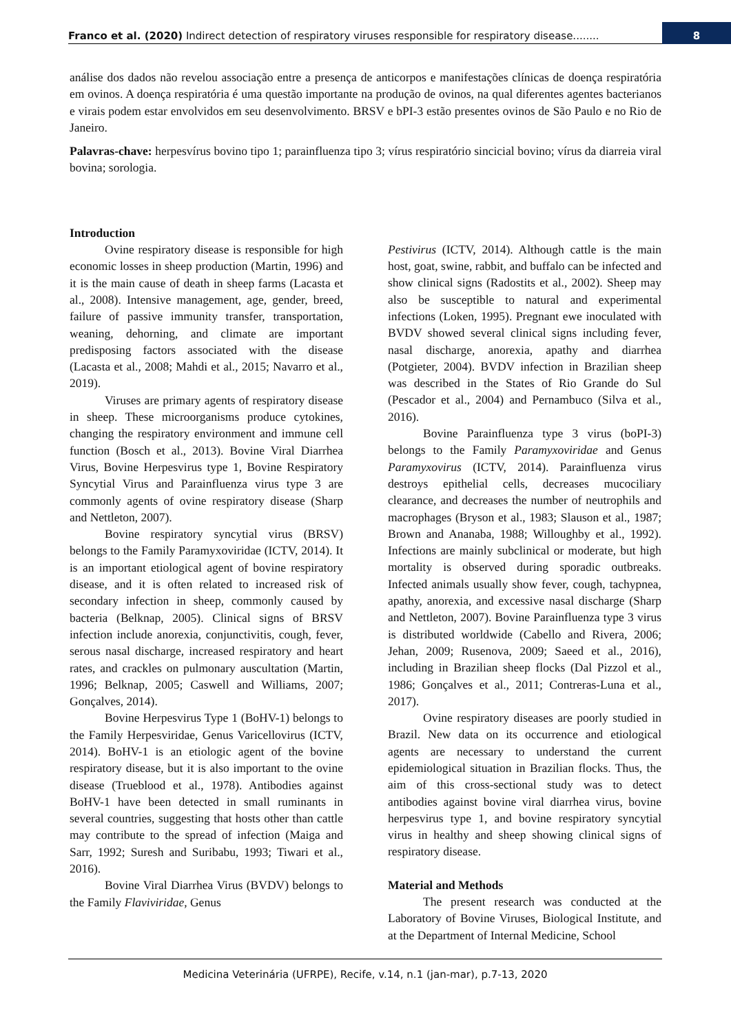Franco et al. (2020) Indirect detection of respiratory viruses responsible for respiratory disease........ 8
análise dos dados não revelou associação entre a presença de anticorpos e manifestações clínicas de doença respiratória em ovinos. A doença respiratória é uma questão importante na produção de ovinos, na qual diferentes agentes bacterianos e virais podem estar envolvidos em seu desenvolvimento. BRSV e bPI-3 estão presentes ovinos de São Paulo e no Rio de Janeiro.
Palavras-chave: herpesvírus bovino tipo 1; parainfluenza tipo 3; vírus respiratório sincicial bovino; vírus da diarreia viral bovina; sorologia.
Introduction
Ovine respiratory disease is responsible for high economic losses in sheep production (Martin, 1996) and it is the main cause of death in sheep farms (Lacasta et al., 2008). Intensive management, age, gender, breed, failure of passive immunity transfer, transportation, weaning, dehorning, and climate are important predisposing factors associated with the disease (Lacasta et al., 2008; Mahdi et al., 2015; Navarro et al., 2019).
Viruses are primary agents of respiratory disease in sheep. These microorganisms produce cytokines, changing the respiratory environment and immune cell function (Bosch et al., 2013). Bovine Viral Diarrhea Virus, Bovine Herpesvirus type 1, Bovine Respiratory Syncytial Virus and Parainfluenza virus type 3 are commonly agents of ovine respiratory disease (Sharp and Nettleton, 2007).
Bovine respiratory syncytial virus (BRSV) belongs to the Family Paramyxoviridae (ICTV, 2014). It is an important etiological agent of bovine respiratory disease, and it is often related to increased risk of secondary infection in sheep, commonly caused by bacteria (Belknap, 2005). Clinical signs of BRSV infection include anorexia, conjunctivitis, cough, fever, serous nasal discharge, increased respiratory and heart rates, and crackles on pulmonary auscultation (Martin, 1996; Belknap, 2005; Caswell and Williams, 2007; Gonçalves, 2014).
Bovine Herpesvirus Type 1 (BoHV-1) belongs to the Family Herpesviridae, Genus Varicellovirus (ICTV, 2014). BoHV-1 is an etiologic agent of the bovine respiratory disease, but it is also important to the ovine disease (Trueblood et al., 1978). Antibodies against BoHV-1 have been detected in small ruminants in several countries, suggesting that hosts other than cattle may contribute to the spread of infection (Maiga and Sarr, 1992; Suresh and Suribabu, 1993; Tiwari et al., 2016).
Bovine Viral Diarrhea Virus (BVDV) belongs to the Family Flaviviridae, Genus
Pestivirus (ICTV, 2014). Although cattle is the main host, goat, swine, rabbit, and buffalo can be infected and show clinical signs (Radostits et al., 2002). Sheep may also be susceptible to natural and experimental infections (Loken, 1995). Pregnant ewe inoculated with BVDV showed several clinical signs including fever, nasal discharge, anorexia, apathy and diarrhea (Potgieter, 2004). BVDV infection in Brazilian sheep was described in the States of Rio Grande do Sul (Pescador et al., 2004) and Pernambuco (Silva et al., 2016).
Bovine Parainfluenza type 3 virus (boPI-3) belongs to the Family Paramyxoviridae and Genus Paramyxovirus (ICTV, 2014). Parainfluenza virus destroys epithelial cells, decreases mucociliary clearance, and decreases the number of neutrophils and macrophages (Bryson et al., 1983; Slauson et al., 1987; Brown and Ananaba, 1988; Willoughby et al., 1992). Infections are mainly subclinical or moderate, but high mortality is observed during sporadic outbreaks. Infected animals usually show fever, cough, tachypnea, apathy, anorexia, and excessive nasal discharge (Sharp and Nettleton, 2007). Bovine Parainfluenza type 3 virus is distributed worldwide (Cabello and Rivera, 2006; Jehan, 2009; Rusenova, 2009; Saeed et al., 2016), including in Brazilian sheep flocks (Dal Pizzol et al., 1986; Gonçalves et al., 2011; Contreras-Luna et al., 2017).
Ovine respiratory diseases are poorly studied in Brazil. New data on its occurrence and etiological agents are necessary to understand the current epidemiological situation in Brazilian flocks. Thus, the aim of this cross-sectional study was to detect antibodies against bovine viral diarrhea virus, bovine herpesvirus type 1, and bovine respiratory syncytial virus in healthy and sheep showing clinical signs of respiratory disease.
Material and Methods
The present research was conducted at the Laboratory of Bovine Viruses, Biological Institute, and at the Department of Internal Medicine, School
Medicina Veterinária (UFRPE), Recife, v.14, n.1 (jan-mar), p.7-13, 2020